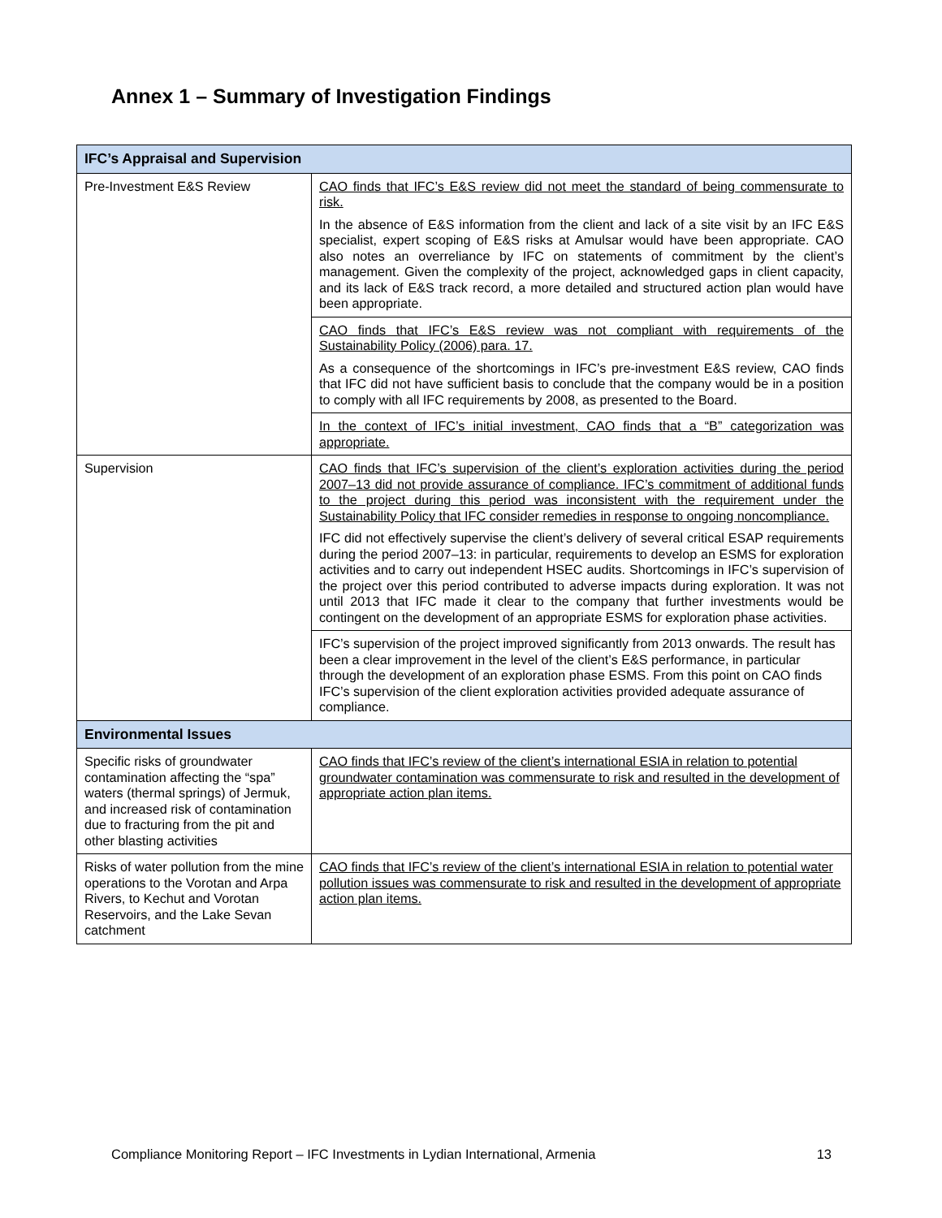Annex 1 – Summary of Investigation Findings
| IFC’s Appraisal and Supervision | |
| --- | --- |
| Pre-Investment E&S Review | CAO finds that IFC’s E&S review did not meet the standard of being commensurate to risk. In the absence of E&S information from the client and lack of a site visit by an IFC E&S specialist, expert scoping of E&S risks at Amulsar would have been appropriate. CAO also notes an overreliance by IFC on statements of commitment by the client’s management. Given the complexity of the project, acknowledged gaps in client capacity, and its lack of E&S track record, a more detailed and structured action plan would have been appropriate. |
| | CAO finds that IFC’s E&S review was not compliant with requirements of the Sustainability Policy (2006) para. 17. As a consequence of the shortcomings in IFC’s pre-investment E&S review, CAO finds that IFC did not have sufficient basis to conclude that the company would be in a position to comply with all IFC requirements by 2008, as presented to the Board. |
| | In the context of IFC’s initial investment, CAO finds that a “B” categorization was appropriate. |
| Supervision | CAO finds that IFC’s supervision of the client’s exploration activities during the period 2007–13 did not provide assurance of compliance. IFC’s commitment of additional funds to the project during this period was inconsistent with the requirement under the Sustainability Policy that IFC consider remedies in response to ongoing noncompliance. IFC did not effectively supervise the client’s delivery of several critical ESAP requirements during the period 2007–13: in particular, requirements to develop an ESMS for exploration activities and to carry out independent HSEC audits. Shortcomings in IFC’s supervision of the project over this period contributed to adverse impacts during exploration. It was not until 2013 that IFC made it clear to the company that further investments would be contingent on the development of an appropriate ESMS for exploration phase activities. |
| | IFC’s supervision of the project improved significantly from 2013 onwards. The result has been a clear improvement in the level of the client’s E&S performance, in particular through the development of an exploration phase ESMS. From this point on CAO finds IFC’s supervision of the client exploration activities provided adequate assurance of compliance. |
| Environmental Issues | |
| Specific risks of groundwater contamination affecting the “spa” waters (thermal springs) of Jermuk, and increased risk of contamination due to fracturing from the pit and other blasting activities | CAO finds that IFC’s review of the client’s international ESIA in relation to potential groundwater contamination was commensurate to risk and resulted in the development of appropriate action plan items. |
| Risks of water pollution from the mine operations to the Vorotan and Arpa Rivers, to Kechut and Vorotan Reservoirs, and the Lake Sevan catchment | CAO finds that IFC’s review of the client’s international ESIA in relation to potential water pollution issues was commensurate to risk and resulted in the development of appropriate action plan items. |
Compliance Monitoring Report – IFC Investments in Lydian International, Armenia 13